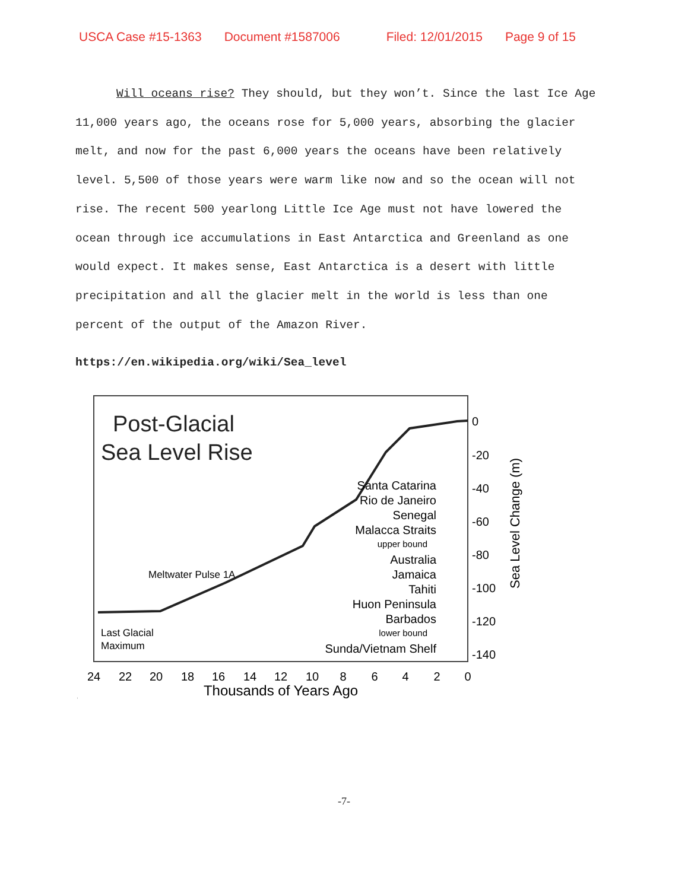USCA Case #15-1363 Document #1587006 Filed: 12/01/2015 Page 9 of 15
Will oceans rise? They should, but they won’t. Since the last Ice Age 11,000 years ago, the oceans rose for 5,000 years, absorbing the glacier melt, and now for the past 6,000 years the oceans have been relatively level. 5,500 of those years were warm like now and so the ocean will not rise. The recent 500 yearlong Little Ice Age must not have lowered the ocean through ice accumulations in East Antarctica and Greenland as one would expect. It makes sense, East Antarctica is a desert with little precipitation and all the glacier melt in the world is less than one percent of the output of the Amazon River.
https://en.wikipedia.org/wiki/Sea_level
Post-Glacial
Sea Level Rise
Meltwater Pulse 1A
Last Glacial
Maximum
Santa Catarina
Rio de Janeiro
Senegal
Malacca Straits
upper bound
Australia
Jamaica
Tahiti
Huon Peninsula
Barbados
lower bound
Sunda/Vietnam Shelf
0
-20
-40
-60
-80
-100
-120
-140
Sea Level Change (m)
24
22
20
18
16
14
12
10
8
6
4
2
0
Thousands of Years Ago
\
-7-